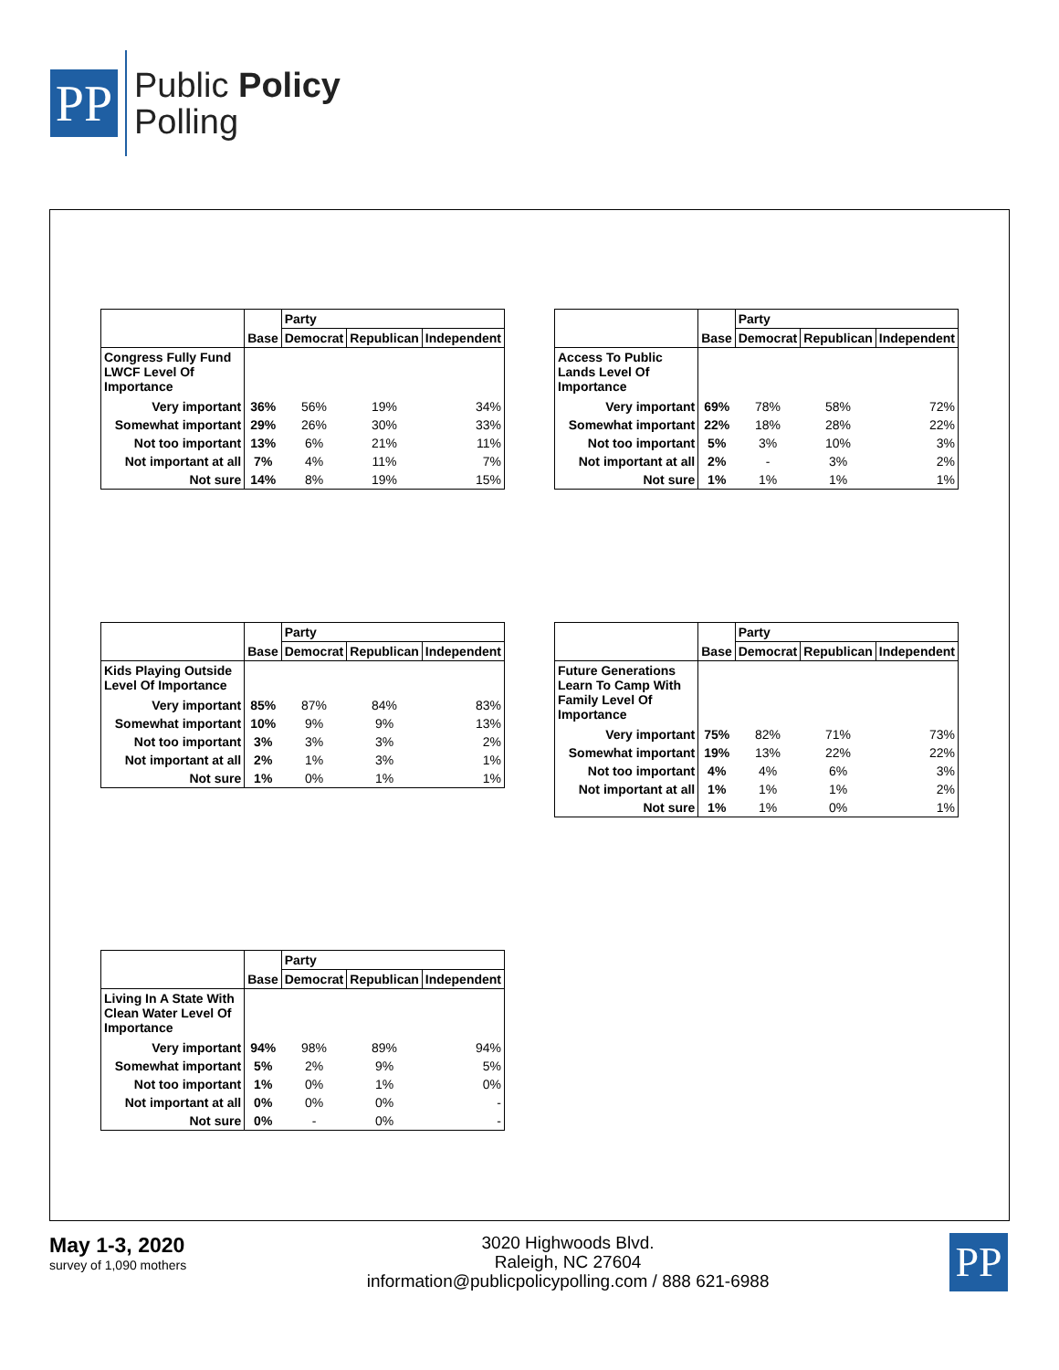PP
Public Policy
Polling
| | | Party | | |
| --- | --- | --- | --- | --- |
| | Base | Democrat | Republican | Independent |
| Congress Fully Fund LWCF Level Of Importance | | | | |
| Very important | 36% | 56% | 19% | 34% |
| Somewhat important | 29% | 26% | 30% | 33% |
| Not too important | 13% | 6% | 21% | 11% |
| Not important at all | 7% | 4% | 11% | 7% |
| Not sure | 14% | 8% | 19% | 15% |
| | | Party | | |
| --- | --- | --- | --- | --- |
| | Base | Democrat | Republican | Independent |
| Access To Public Lands Level Of Importance | | | | |
| Very important | 69% | 78% | 58% | 72% |
| Somewhat important | 22% | 18% | 28% | 22% |
| Not too important | 5% | 3% | 10% | 3% |
| Not important at all | 2% | - | 3% | 2% |
| Not sure | 1% | 1% | 1% | 1% |
| | | Party | | |
| --- | --- | --- | --- | --- |
| | Base | Democrat | Republican | Independent |
| Kids Playing Outside Level Of Importance | | | | |
| Very important | 85% | 87% | 84% | 83% |
| Somewhat important | 10% | 9% | 9% | 13% |
| Not too important | 3% | 3% | 3% | 2% |
| Not important at all | 2% | 1% | 3% | 1% |
| Not sure | 1% | 0% | 1% | 1% |
| | | Party | | |
| --- | --- | --- | --- | --- |
| | Base | Democrat | Republican | Independent |
| Future Generations Learn To Camp With Family Level Of Importance | | | | |
| Very important | 75% | 82% | 71% | 73% |
| Somewhat important | 19% | 13% | 22% | 22% |
| Not too important | 4% | 4% | 6% | 3% |
| Not important at all | 1% | 1% | 1% | 2% |
| Not sure | 1% | 1% | 0% | 1% |
| | | Party | | |
| --- | --- | --- | --- | --- |
| | Base | Democrat | Republican | Independent |
| Living In A State With Clean Water Level Of Importance | | | | |
| Very important | 94% | 98% | 89% | 94% |
| Somewhat important | 5% | 2% | 9% | 5% |
| Not too important | 1% | 0% | 1% | 0% |
| Not important at all | 0% | 0% | 0% | - |
| Not sure | 0% | - | 0% | - |
May 1-3, 2020
survey of 1,090 mothers
3020 Highwoods Blvd.
Raleigh, NC 27604
information@publicpolicypolling.com / 888 621-6988
PP